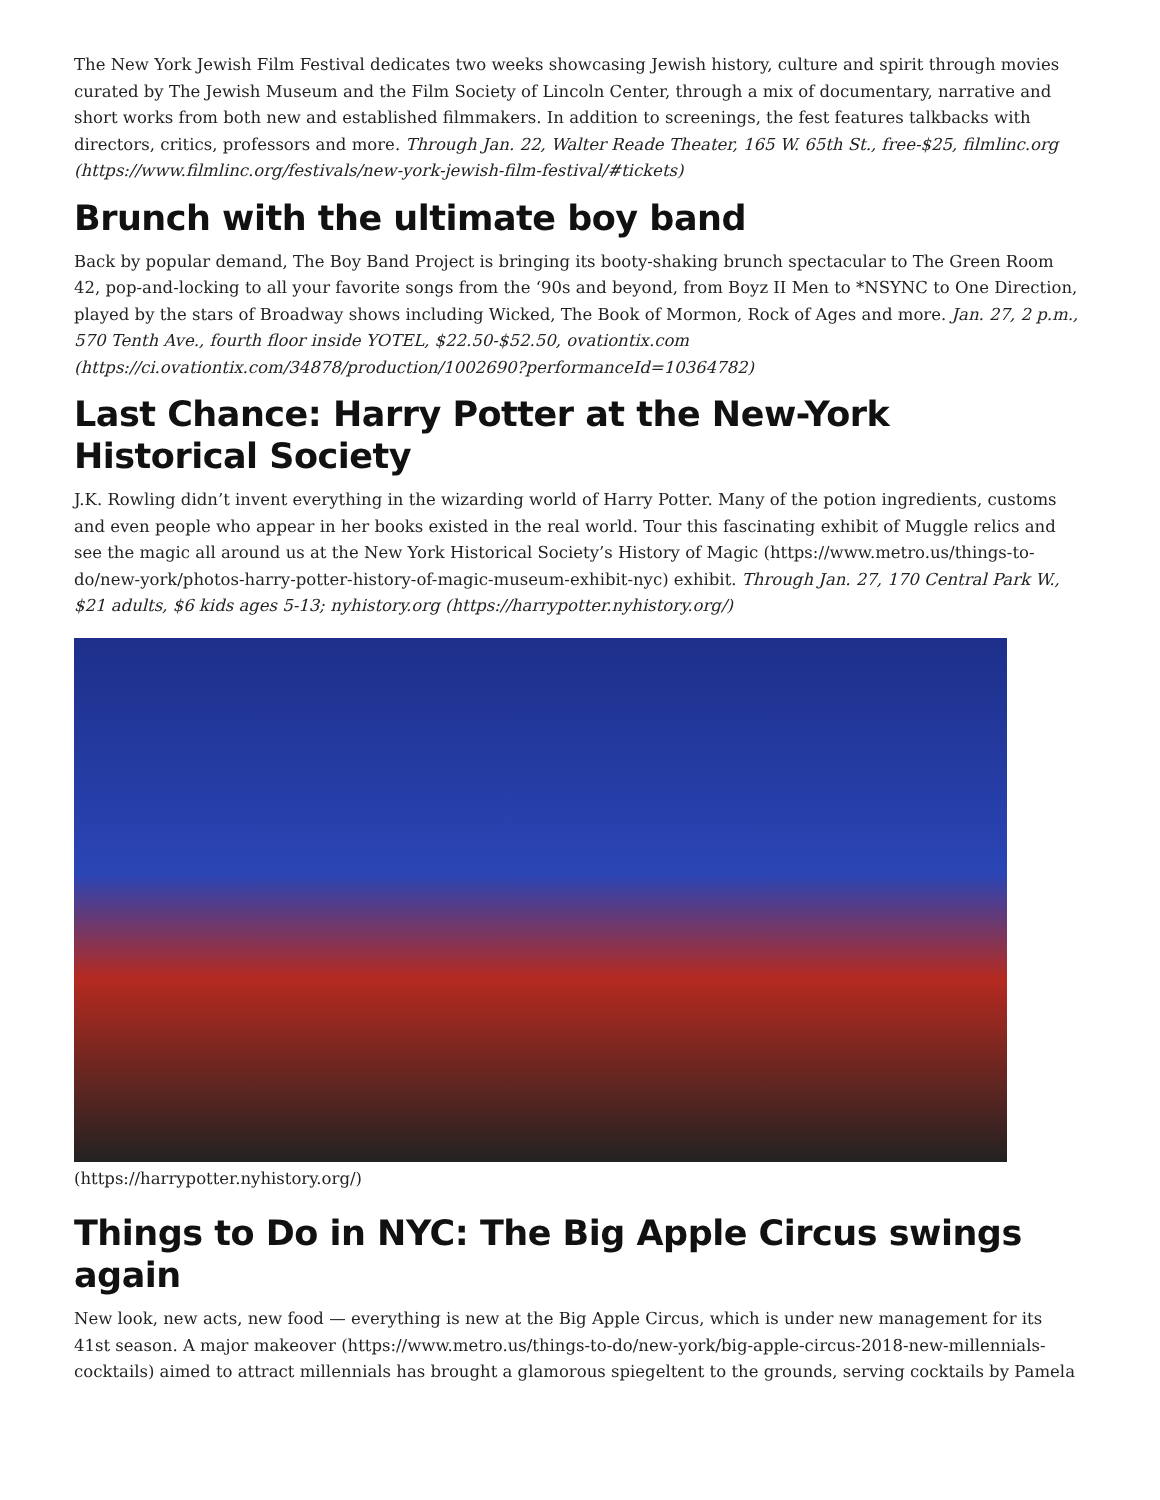The New York Jewish Film Festival dedicates two weeks showcasing Jewish history, culture and spirit through movies curated by The Jewish Museum and the Film Society of Lincoln Center, through a mix of documentary, narrative and short works from both new and established filmmakers. In addition to screenings, the fest features talkbacks with directors, critics, professors and more. Through Jan. 22, Walter Reade Theater, 165 W. 65th St., free-$25, filmlinc.org (https://www.filmlinc.org/festivals/new-york-jewish-film-festival/#tickets)
Brunch with the ultimate boy band
Back by popular demand, The Boy Band Project is bringing its booty-shaking brunch spectacular to The Green Room 42, pop-and-locking to all your favorite songs from the ‘90s and beyond, from Boyz II Men to *NSYNC to One Direction, played by the stars of Broadway shows including Wicked, The Book of Mormon, Rock of Ages and more. Jan. 27, 2 p.m., 570 Tenth Ave., fourth floor inside YOTEL, $22.50-$52.50, ovationtix.com (https://ci.ovationtix.com/34878/production/1002690?performanceId=10364782)
Last Chance: Harry Potter at the New-York Historical Society
J.K. Rowling didn’t invent everything in the wizarding world of Harry Potter. Many of the potion ingredients, customs and even people who appear in her books existed in the real world. Tour this fascinating exhibit of Muggle relics and see the magic all around us at the New York Historical Society’s History of Magic (https://www.metro.us/things-to-do/new-york/photos-harry-potter-history-of-magic-museum-exhibit-nyc) exhibit. Through Jan. 27, 170 Central Park W., $21 adults, $6 kids ages 5-13; nyhistory.org (https://harrypotter.nyhistory.org/)
(https://harrypotter.nyhistory.org/)
Things to Do in NYC: The Big Apple Circus swings again
New look, new acts, new food — everything is new at the Big Apple Circus, which is under new management for its 41st season. A major makeover (https://www.metro.us/things-to-do/new-york/big-apple-circus-2018-new-millennials-cocktails) aimed to attract millennials has brought a glamorous spiegeltent to the grounds, serving cocktails by Pamela